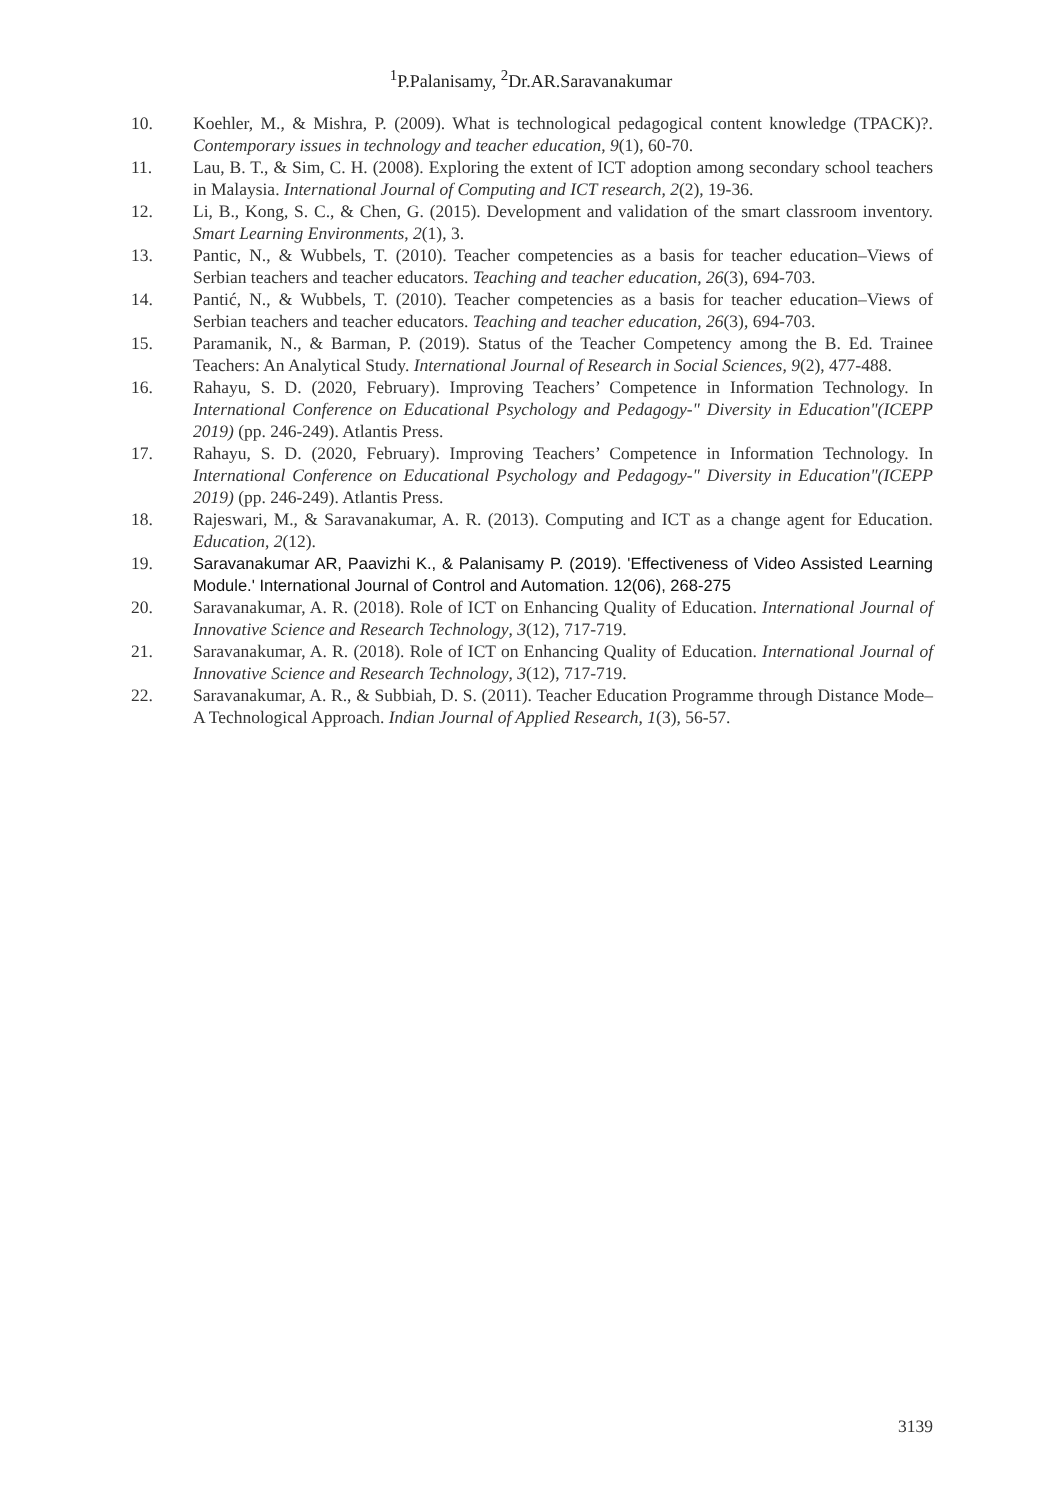<sup>1</sup> P.Palanisamy, <sup>2</sup>Dr.AR.Saravanakumar
10. Koehler, M., & Mishra, P. (2009). What is technological pedagogical content knowledge (TPACK)?. Contemporary issues in technology and teacher education, 9(1), 60-70.
11. Lau, B. T., & Sim, C. H. (2008). Exploring the extent of ICT adoption among secondary school teachers in Malaysia. International Journal of Computing and ICT research, 2(2), 19-36.
12. Li, B., Kong, S. C., & Chen, G. (2015). Development and validation of the smart classroom inventory. Smart Learning Environments, 2(1), 3.
13. Pantic, N., & Wubbels, T. (2010). Teacher competencies as a basis for teacher education–Views of Serbian teachers and teacher educators. Teaching and teacher education, 26(3), 694-703.
14. Pantić, N., & Wubbels, T. (2010). Teacher competencies as a basis for teacher education–Views of Serbian teachers and teacher educators. Teaching and teacher education, 26(3), 694-703.
15. Paramanik, N., & Barman, P. (2019). Status of the Teacher Competency among the B. Ed. Trainee Teachers: An Analytical Study. International Journal of Research in Social Sciences, 9(2), 477-488.
16. Rahayu, S. D. (2020, February). Improving Teachers’ Competence in Information Technology. In International Conference on Educational Psychology and Pedagogy-" Diversity in Education"(ICEPP 2019) (pp. 246-249). Atlantis Press.
17. Rahayu, S. D. (2020, February). Improving Teachers’ Competence in Information Technology. In International Conference on Educational Psychology and Pedagogy-" Diversity in Education"(ICEPP 2019) (pp. 246-249). Atlantis Press.
18. Rajeswari, M., & Saravanakumar, A. R. (2013). Computing and ICT as a change agent for Education. Education, 2(12).
19. Saravanakumar AR, Paavizhi K., & Palanisamy P. (2019). 'Effectiveness of Video Assisted Learning Module.' International Journal of Control and Automation. 12(06), 268-275
20. Saravanakumar, A. R. (2018). Role of ICT on Enhancing Quality of Education. International Journal of Innovative Science and Research Technology, 3(12), 717-719.
21. Saravanakumar, A. R. (2018). Role of ICT on Enhancing Quality of Education. International Journal of Innovative Science and Research Technology, 3(12), 717-719.
22. Saravanakumar, A. R., & Subbiah, D. S. (2011). Teacher Education Programme through Distance Mode–A Technological Approach. Indian Journal of Applied Research, 1(3), 56-57.
3139